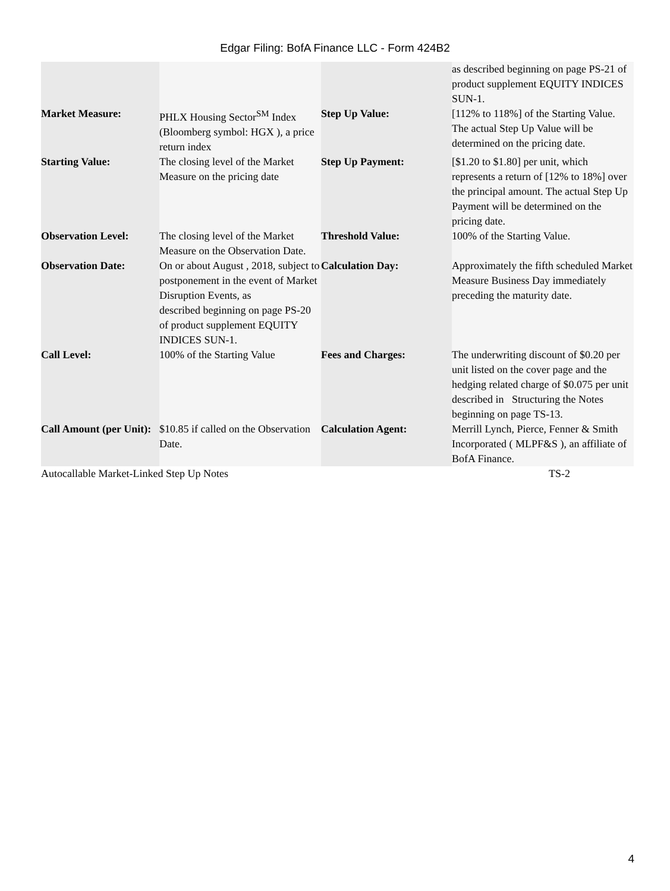Edgar Filing: BofA Finance LLC - Form 424B2
| | | | as described beginning on page PS-21 of product supplement EQUITY INDICES SUN-1. |
| Market Measure: | PHLX Housing Sector<sup>SM</sup> Index (Bloomberg symbol: HGX ), a price return index | Step Up Value: | [112% to 118%] of the Starting Value. The actual Step Up Value will be determined on the pricing date. |
| Starting Value: | The closing level of the Market Measure on the pricing date | Step Up Payment: | [$1.20 to $1.80] per unit, which represents a return of [12% to 18%] over the principal amount. The actual Step Up Payment will be determined on the pricing date. |
| Observation Level: | The closing level of the Market Measure on the Observation Date. | Threshold Value: | 100% of the Starting Value. |
| Observation Date: | On or about August , 2018, subject to postponement in the event of Market Disruption Events, as described beginning on page PS-20 of product supplement EQUITY INDICES SUN-1. | Calculation Day: | Approximately the fifth scheduled Market Measure Business Day immediately preceding the maturity date. |
| Call Level: | 100% of the Starting Value | Fees and Charges: | The underwriting discount of $0.20 per unit listed on the cover page and the hedging related charge of $0.075 per unit described in Structuring the Notes beginning on page TS-13. |
| Call Amount (per Unit): | $10.85 if called on the Observation Date. | Calculation Agent: | Merrill Lynch, Pierce, Fenner & Smith Incorporated ( MLPF&S ), an affiliate of BofA Finance. |
Autocallable Market-Linked Step Up Notes TS-2
4